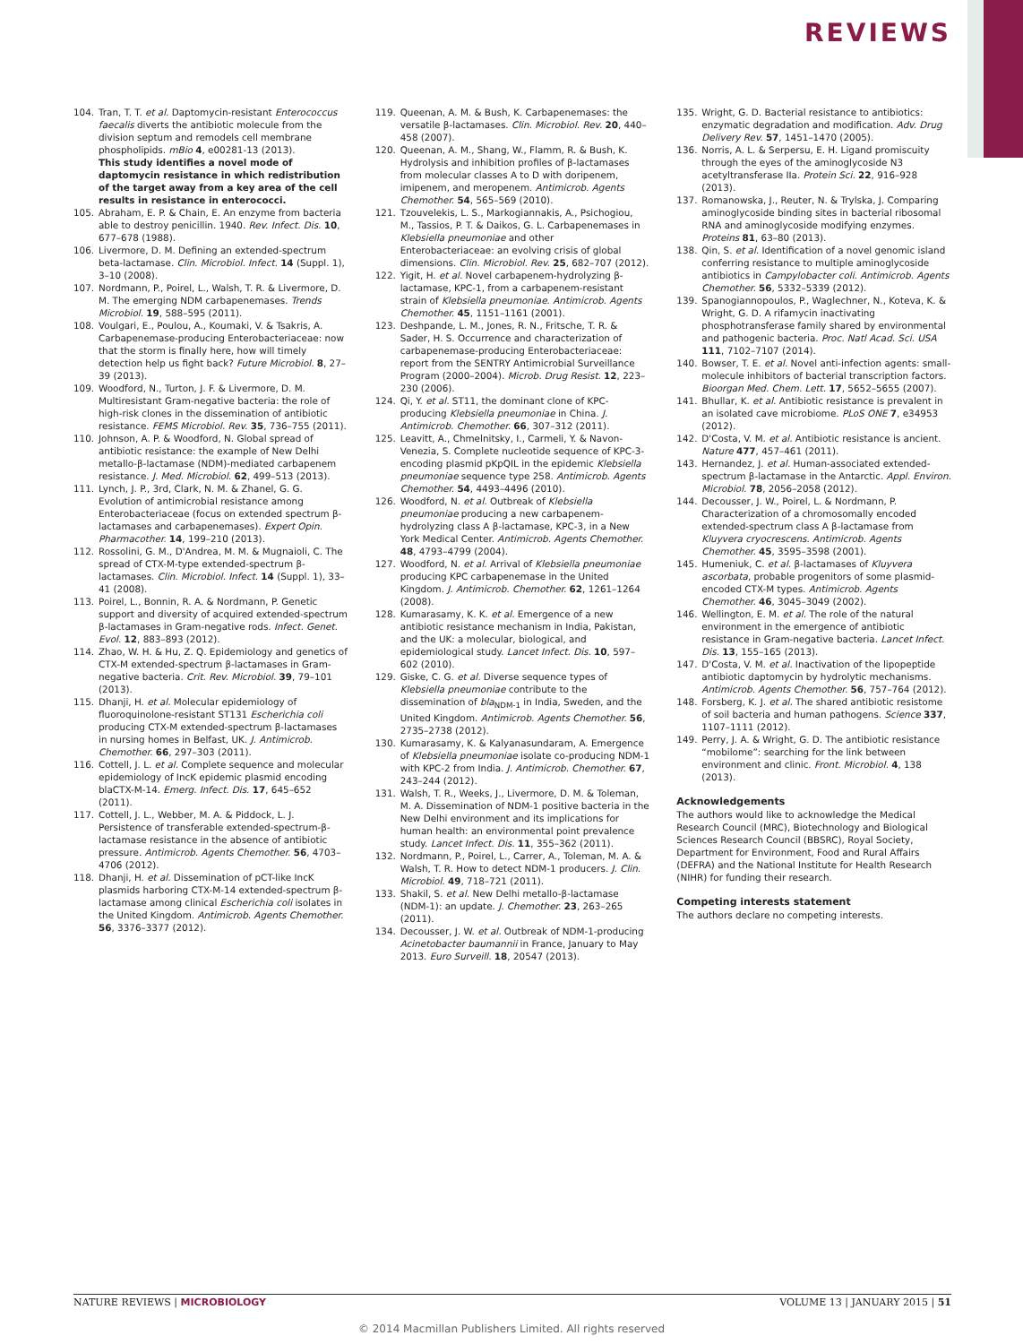REVIEWS
104. Tran, T. T. et al. Daptomycin-resistant Enterococcus faecalis diverts the antibiotic molecule from the division septum and remodels cell membrane phospholipids. mBio 4, e00281-13 (2013).
This study identifies a novel mode of daptomycin resistance in which redistribution of the target away from a key area of the cell results in resistance in enterococci.
105. Abraham, E. P. & Chain, E. An enzyme from bacteria able to destroy penicillin. 1940. Rev. Infect. Dis. 10, 677–678 (1988).
106. Livermore, D. M. Defining an extended-spectrum beta-lactamase. Clin. Microbiol. Infect. 14 (Suppl. 1), 3–10 (2008).
107. Nordmann, P., Poirel, L., Walsh, T. R. & Livermore, D. M. The emerging NDM carbapenemases. Trends Microbiol. 19, 588–595 (2011).
108. Voulgari, E., Poulou, A., Koumaki, V. & Tsakris, A. Carbapenemase-producing Enterobacteriaceae: now that the storm is finally here, how will timely detection help us fight back? Future Microbiol. 8, 27–39 (2013).
109. Woodford, N., Turton, J. F. & Livermore, D. M. Multiresistant Gram-negative bacteria: the role of high-risk clones in the dissemination of antibiotic resistance. FEMS Microbiol. Rev. 35, 736–755 (2011).
110. Johnson, A. P. & Woodford, N. Global spread of antibiotic resistance: the example of New Delhi metallo-β-lactamase (NDM)-mediated carbapenem resistance. J. Med. Microbiol. 62, 499–513 (2013).
111. Lynch, J. P., 3rd, Clark, N. M. & Zhanel, G. G. Evolution of antimicrobial resistance among Enterobacteriaceae (focus on extended spectrum β-lactamases and carbapenemases). Expert Opin. Pharmacother. 14, 199–210 (2013).
112. Rossolini, G. M., D'Andrea, M. M. & Mugnaioli, C. The spread of CTX-M-type extended-spectrum β-lactamases. Clin. Microbiol. Infect. 14 (Suppl. 1), 33–41 (2008).
113. Poirel, L., Bonnin, R. A. & Nordmann, P. Genetic support and diversity of acquired extended-spectrum β-lactamases in Gram-negative rods. Infect. Genet. Evol. 12, 883–893 (2012).
114. Zhao, W. H. & Hu, Z. Q. Epidemiology and genetics of CTX-M extended-spectrum β-lactamases in Gram-negative bacteria. Crit. Rev. Microbiol. 39, 79–101 (2013).
115. Dhanji, H. et al. Molecular epidemiology of fluoroquinolone-resistant ST131 Escherichia coli producing CTX-M extended-spectrum β-lactamases in nursing homes in Belfast, UK. J. Antimicrob. Chemother. 66, 297–303 (2011).
116. Cottell, J. L. et al. Complete sequence and molecular epidemiology of IncK epidemic plasmid encoding blaCTX-M-14. Emerg. Infect. Dis. 17, 645–652 (2011).
117. Cottell, J. L., Webber, M. A. & Piddock, L. J. Persistence of transferable extended-spectrum-β-lactamase resistance in the absence of antibiotic pressure. Antimicrob. Agents Chemother. 56, 4703–4706 (2012).
118. Dhanji, H. et al. Dissemination of pCT-like IncK plasmids harboring CTX-M-14 extended-spectrum β-lactamase among clinical Escherichia coli isolates in the United Kingdom. Antimicrob. Agents Chemother. 56, 3376–3377 (2012).
119. Queenan, A. M. & Bush, K. Carbapenemases: the versatile β-lactamases. Clin. Microbiol. Rev. 20, 440–458 (2007).
120. Queenan, A. M., Shang, W., Flamm, R. & Bush, K. Hydrolysis and inhibition profiles of β-lactamases from molecular classes A to D with doripenem, imipenem, and meropenem. Antimicrob. Agents Chemother. 54, 565–569 (2010).
121. Tzouvelekis, L. S., Markogiannakis, A., Psichogiou, M., Tassios, P. T. & Daikos, G. L. Carbapenemases in Klebsiella pneumoniae and other Enterobacteriaceae: an evolving crisis of global dimensions. Clin. Microbiol. Rev. 25, 682–707 (2012).
122. Yigit, H. et al. Novel carbapenem-hydrolyzing β-lactamase, KPC-1, from a carbapenem-resistant strain of Klebsiella pneumoniae. Antimicrob. Agents Chemother. 45, 1151–1161 (2001).
123. Deshpande, L. M., Jones, R. N., Fritsche, T. R. & Sader, H. S. Occurrence and characterization of carbapenemase-producing Enterobacteriaceae: report from the SENTRY Antimicrobial Surveillance Program (2000–2004). Microb. Drug Resist. 12, 223–230 (2006).
124. Qi, Y. et al. ST11, the dominant clone of KPC-producing Klebsiella pneumoniae in China. J. Antimicrob. Chemother. 66, 307–312 (2011).
125. Leavitt, A., Chmelnitsky, I., Carmeli, Y. & Navon-Venezia, S. Complete nucleotide sequence of KPC-3-encoding plasmid pKpQIL in the epidemic Klebsiella pneumoniae sequence type 258. Antimicrob. Agents Chemother. 54, 4493–4496 (2010).
126. Woodford, N. et al. Outbreak of Klebsiella pneumoniae producing a new carbapenem-hydrolyzing class A β-lactamase, KPC-3, in a New York Medical Center. Antimicrob. Agents Chemother. 48, 4793–4799 (2004).
127. Woodford, N. et al. Arrival of Klebsiella pneumoniae producing KPC carbapenemase in the United Kingdom. J. Antimicrob. Chemother. 62, 1261–1264 (2008).
128. Kumarasamy, K. K. et al. Emergence of a new antibiotic resistance mechanism in India, Pakistan, and the UK: a molecular, biological, and epidemiological study. Lancet Infect. Dis. 10, 597–602 (2010).
129. Giske, C. G. et al. Diverse sequence types of Klebsiella pneumoniae contribute to the dissemination of bla<sub>NDM-1</sub> in India, Sweden, and the United Kingdom. Antimicrob. Agents Chemother. 56, 2735–2738 (2012).
130. Kumarasamy, K. & Kalyanasundaram, A. Emergence of Klebsiella pneumoniae isolate co-producing NDM-1 with KPC-2 from India. J. Antimicrob. Chemother. 67, 243–244 (2012).
131. Walsh, T. R., Weeks, J., Livermore, D. M. & Toleman, M. A. Dissemination of NDM-1 positive bacteria in the New Delhi environment and its implications for human health: an environmental point prevalence study. Lancet Infect. Dis. 11, 355–362 (2011).
132. Nordmann, P., Poirel, L., Carrer, A., Toleman, M. A. & Walsh, T. R. How to detect NDM-1 producers. J. Clin. Microbiol. 49, 718–721 (2011).
133. Shakil, S. et al. New Delhi metallo-β-lactamase (NDM-1): an update. J. Chemother. 23, 263–265 (2011).
134. Decousser, J. W. et al. Outbreak of NDM-1-producing Acinetobacter baumannii in France, January to May 2013. Euro Surveill. 18, 20547 (2013).
135. Wright, G. D. Bacterial resistance to antibiotics: enzymatic degradation and modification. Adv. Drug Delivery Rev. 57, 1451–1470 (2005).
136. Norris, A. L. & Serpersu, E. H. Ligand promiscuity through the eyes of the aminoglycoside N3 acetyltransferase IIa. Protein Sci. 22, 916–928 (2013).
137. Romanowska, J., Reuter, N. & Trylska, J. Comparing aminoglycoside binding sites in bacterial ribosomal RNA and aminoglycoside modifying enzymes. Proteins 81, 63–80 (2013).
138. Qin, S. et al. Identification of a novel genomic island conferring resistance to multiple aminoglycoside antibiotics in Campylobacter coli. Antimicrob. Agents Chemother. 56, 5332–5339 (2012).
139. Spanogiannopoulos, P., Waglechner, N., Koteva, K. & Wright, G. D. A rifamycin inactivating phosphotransferase family shared by environmental and pathogenic bacteria. Proc. Natl Acad. Sci. USA 111, 7102–7107 (2014).
140. Bowser, T. E. et al. Novel anti-infection agents: small-molecule inhibitors of bacterial transcription factors. Bioorgan Med. Chem. Lett. 17, 5652–5655 (2007).
141. Bhullar, K. et al. Antibiotic resistance is prevalent in an isolated cave microbiome. PLoS ONE 7, e34953 (2012).
142. D'Costa, V. M. et al. Antibiotic resistance is ancient. Nature 477, 457–461 (2011).
143. Hernandez, J. et al. Human-associated extended-spectrum β-lactamase in the Antarctic. Appl. Environ. Microbiol. 78, 2056–2058 (2012).
144. Decousser, J. W., Poirel, L. & Nordmann, P. Characterization of a chromosomally encoded extended-spectrum class A β-lactamase from Kluyvera cryocrescens. Antimicrob. Agents Chemother. 45, 3595–3598 (2001).
145. Humeniuk, C. et al. β-lactamases of Kluyvera ascorbata, probable progenitors of some plasmid-encoded CTX-M types. Antimicrob. Agents Chemother. 46, 3045–3049 (2002).
146. Wellington, E. M. et al. The role of the natural environment in the emergence of antibiotic resistance in Gram-negative bacteria. Lancet Infect. Dis. 13, 155–165 (2013).
147. D'Costa, V. M. et al. Inactivation of the lipopeptide antibiotic daptomycin by hydrolytic mechanisms. Antimicrob. Agents Chemother. 56, 757–764 (2012).
148. Forsberg, K. J. et al. The shared antibiotic resistome of soil bacteria and human pathogens. Science 337, 1107–1111 (2012).
149. Perry, J. A. & Wright, G. D. The antibiotic resistance “mobilome”: searching for the link between environment and clinic. Front. Microbiol. 4, 138 (2013).
Acknowledgements
The authors would like to acknowledge the Medical Research Council (MRC), Biotechnology and Biological Sciences Research Council (BBSRC), Royal Society, Department for Environment, Food and Rural Affairs (DEFRA) and the National Institute for Health Research (NIHR) for funding their research.
Competing interests statement
The authors declare no competing interests.
NATURE REVIEWS | MICROBIOLOGY VOLUME 13 | JANUARY 2015 | 51
© 2014 Macmillan Publishers Limited. All rights reserved